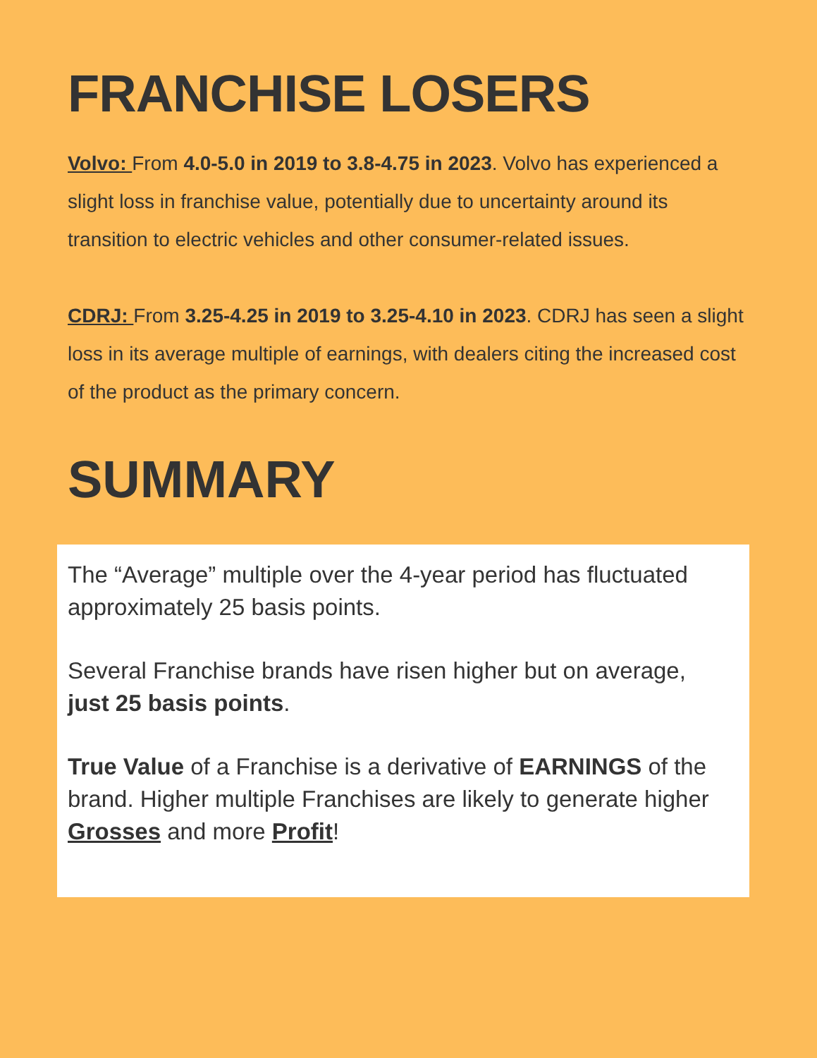FRANCHISE LOSERS
Volvo: From 4.0-5.0 in 2019 to 3.8-4.75 in 2023. Volvo has experienced a slight loss in franchise value, potentially due to uncertainty around its transition to electric vehicles and other consumer-related issues.
CDRJ: From 3.25-4.25 in 2019 to 3.25-4.10 in 2023. CDRJ has seen a slight loss in its average multiple of earnings, with dealers citing the increased cost of the product as the primary concern.
SUMMARY
The “Average” multiple over the 4-year period has fluctuated approximately 25 basis points.
Several Franchise brands have risen higher but on average,
just 25 basis points.
True Value of a Franchise is a derivative of EARNINGS of the brand. Higher multiple Franchises are likely to generate higher Grosses and more Profit!